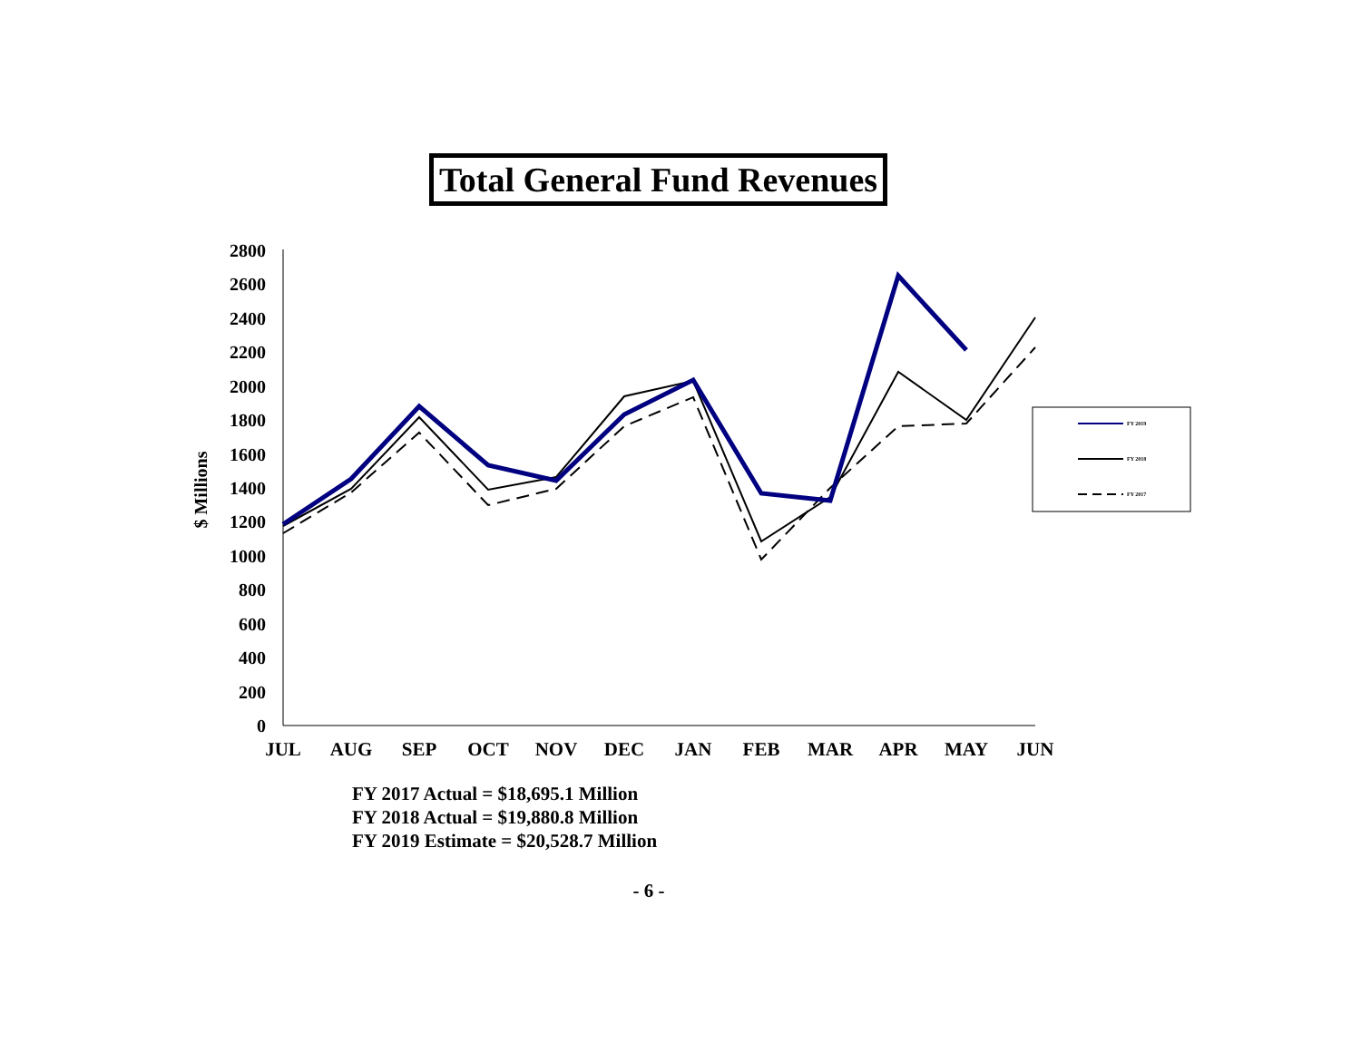Total General Fund Revenues
$ Millions
0
200
400
600
800
1000
1200
1400
1600
1800
2000
2200
2400
2600
2800
JUL
AUG
SEP
OCT
NOV
DEC
JAN
FEB
MAR
APR
MAY
JUN
FY 2019
FY 2018
FY 2017
FY 2017 Actual = $18,695.1 Million
FY 2018 Actual = $19,880.8 Million
FY 2019 Estimate = $20,528.7 Million
- 6 -